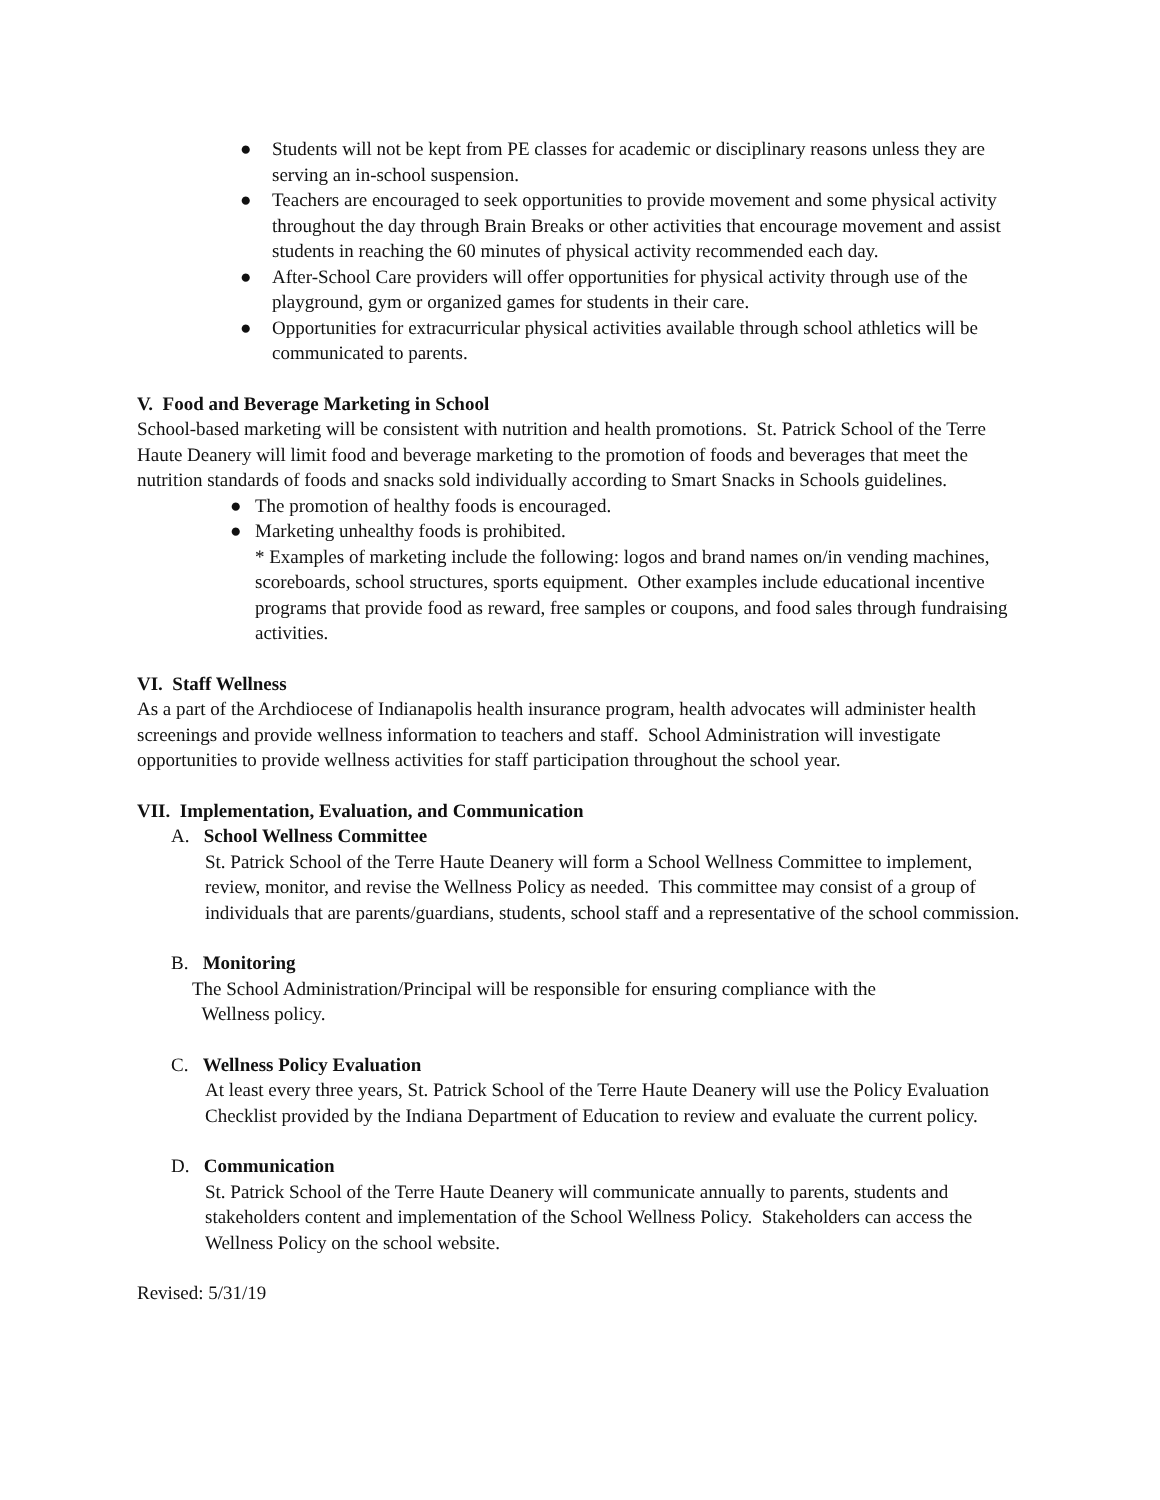● Students will not be kept from PE classes for academic or disciplinary reasons unless they are serving an in-school suspension.
● Teachers are encouraged to seek opportunities to provide movement and some physical activity throughout the day through Brain Breaks or other activities that encourage movement and assist students in reaching the 60 minutes of physical activity recommended each day.
● After-School Care providers will offer opportunities for physical activity through use of the playground, gym or organized games for students in their care.
● Opportunities for extracurricular physical activities available through school athletics will be communicated to parents.
V. Food and Beverage Marketing in School
School-based marketing will be consistent with nutrition and health promotions. St. Patrick School of the Terre Haute Deanery will limit food and beverage marketing to the promotion of foods and beverages that meet the nutrition standards of foods and snacks sold individually according to Smart Snacks in Schools guidelines.
● The promotion of healthy foods is encouraged.
● Marketing unhealthy foods is prohibited.
* Examples of marketing include the following: logos and brand names on/in vending machines, scoreboards, school structures, sports equipment. Other examples include educational incentive programs that provide food as reward, free samples or coupons, and food sales through fundraising activities.
VI. Staff Wellness
As a part of the Archdiocese of Indianapolis health insurance program, health advocates will administer health screenings and provide wellness information to teachers and staff. School Administration will investigate opportunities to provide wellness activities for staff participation throughout the school year.
VII. Implementation, Evaluation, and Communication
A. School Wellness Committee
St. Patrick School of the Terre Haute Deanery will form a School Wellness Committee to implement, review, monitor, and revise the Wellness Policy as needed. This committee may consist of a group of individuals that are parents/guardians, students, school staff and a representative of the school commission.
B. Monitoring
The School Administration/Principal will be responsible for ensuring compliance with the
Wellness policy.
C. Wellness Policy Evaluation
At least every three years, St. Patrick School of the Terre Haute Deanery will use the Policy Evaluation Checklist provided by the Indiana Department of Education to review and evaluate the current policy.
D. Communication
St. Patrick School of the Terre Haute Deanery will communicate annually to parents, students and stakeholders content and implementation of the School Wellness Policy. Stakeholders can access the Wellness Policy on the school website.
Revised: 5/31/19